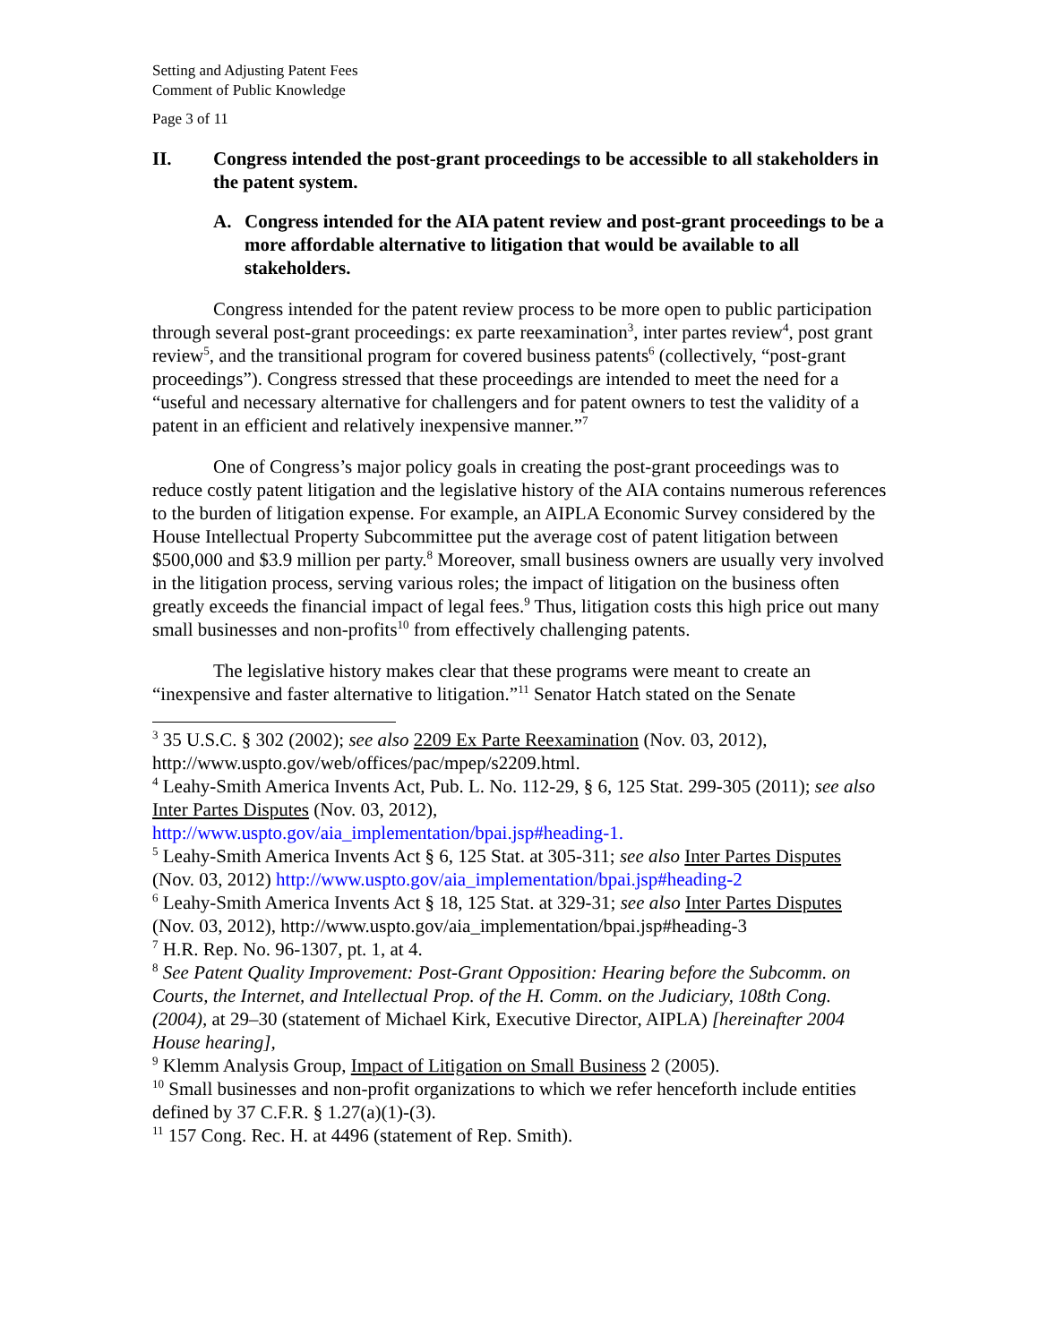Setting and Adjusting Patent Fees
Comment of Public Knowledge
Page 3 of 11
II. Congress intended the post-grant proceedings to be accessible to all stakeholders in the patent system.
A. Congress intended for the AIA patent review and post-grant proceedings to be a more affordable alternative to litigation that would be available to all stakeholders.
Congress intended for the patent review process to be more open to public participation through several post-grant proceedings: ex parte reexamination<sup>3</sup>, inter partes review<sup>4</sup>, post grant review<sup>5</sup>, and the transitional program for covered business patents<sup>6</sup> (collectively, “post-grant proceedings”). Congress stressed that these proceedings are intended to meet the need for a “useful and necessary alternative for challengers and for patent owners to test the validity of a patent in an efficient and relatively inexpensive manner.”<sup>7</sup>
One of Congress’s major policy goals in creating the post-grant proceedings was to reduce costly patent litigation and the legislative history of the AIA contains numerous references to the burden of litigation expense. For example, an AIPLA Economic Survey considered by the House Intellectual Property Subcommittee put the average cost of patent litigation between $500,000 and $3.9 million per party.<sup>8</sup> Moreover, small business owners are usually very involved in the litigation process, serving various roles; the impact of litigation on the business often greatly exceeds the financial impact of legal fees.<sup>9</sup> Thus, litigation costs this high price out many small businesses and non-profits<sup>10</sup> from effectively challenging patents.
The legislative history makes clear that these programs were meant to create an “inexpensive and faster alternative to litigation.”<sup>11</sup> Senator Hatch stated on the Senate
<sup>3</sup> 35 U.S.C. § 302 (2002); see also 2209 Ex Parte Reexamination (Nov. 03, 2012), http://www.uspto.gov/web/offices/pac/mpep/s2209.html.
<sup>4</sup> Leahy-Smith America Invents Act, Pub. L. No. 112-29, § 6, 125 Stat. 299-305 (2011); see also Inter Partes Disputes (Nov. 03, 2012), http://www.uspto.gov/aia_implementation/bpai.jsp#heading-1.
<sup>5</sup> Leahy-Smith America Invents Act § 6, 125 Stat. at 305-311; see also Inter Partes Disputes (Nov. 03, 2012) http://www.uspto.gov/aia_implementation/bpai.jsp#heading-2
<sup>6</sup> Leahy-Smith America Invents Act § 18, 125 Stat. at 329-31; see also Inter Partes Disputes (Nov. 03, 2012), http://www.uspto.gov/aia_implementation/bpai.jsp#heading-3
<sup>7</sup> H.R. Rep. No. 96-1307, pt. 1, at 4.
<sup>8</sup> See Patent Quality Improvement: Post-Grant Opposition: Hearing before the Subcomm. on Courts, the Internet, and Intellectual Prop. of the H. Comm. on the Judiciary, 108th Cong. (2004), at 29–30 (statement of Michael Kirk, Executive Director, AIPLA) [hereinafter 2004 House hearing],
<sup>9</sup> Klemm Analysis Group, Impact of Litigation on Small Business 2 (2005).
<sup>10</sup> Small businesses and non-profit organizations to which we refer henceforth include entities defined by 37 C.F.R. § 1.27(a)(1)-(3).
<sup>11</sup> 157 Cong. Rec. H. at 4496 (statement of Rep. Smith).